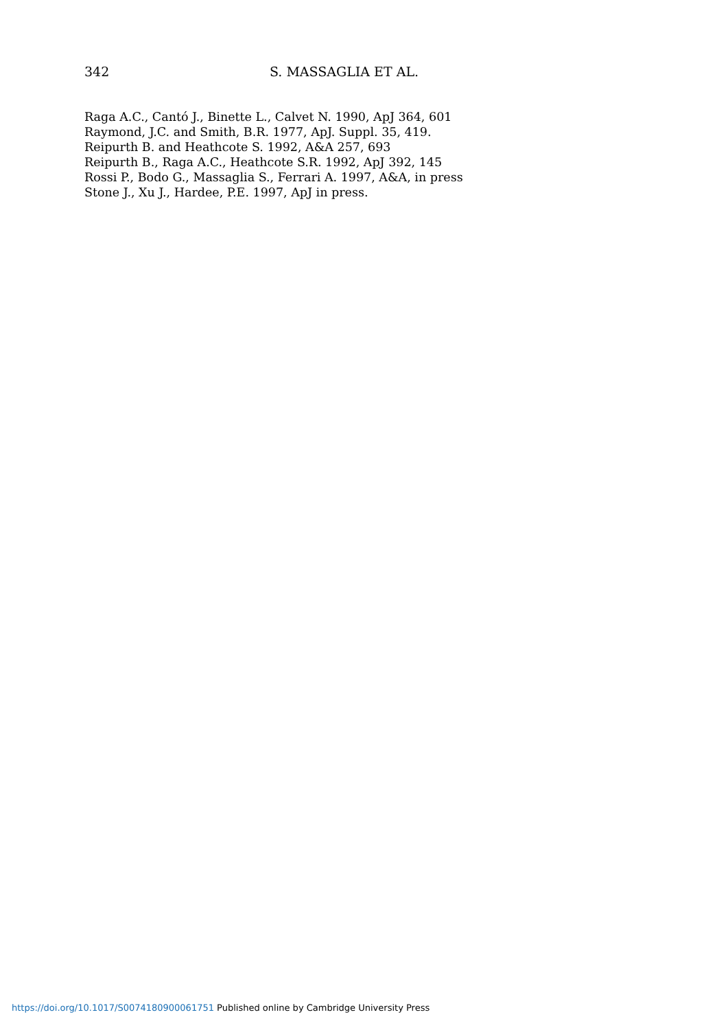342 S. MASSAGLIA ET AL.
Raga A.C., Cantó J., Binette L., Calvet N. 1990, ApJ 364, 601
Raymond, J.C. and Smith, B.R. 1977, ApJ. Suppl. 35, 419.
Reipurth B. and Heathcote S. 1992, A&A 257, 693
Reipurth B., Raga A.C., Heathcote S.R. 1992, ApJ 392, 145
Rossi P., Bodo G., Massaglia S., Ferrari A. 1997, A&A, in press
Stone J., Xu J., Hardee, P.E. 1997, ApJ in press.
https://doi.org/10.1017/S0074180900061751 Published online by Cambridge University Press